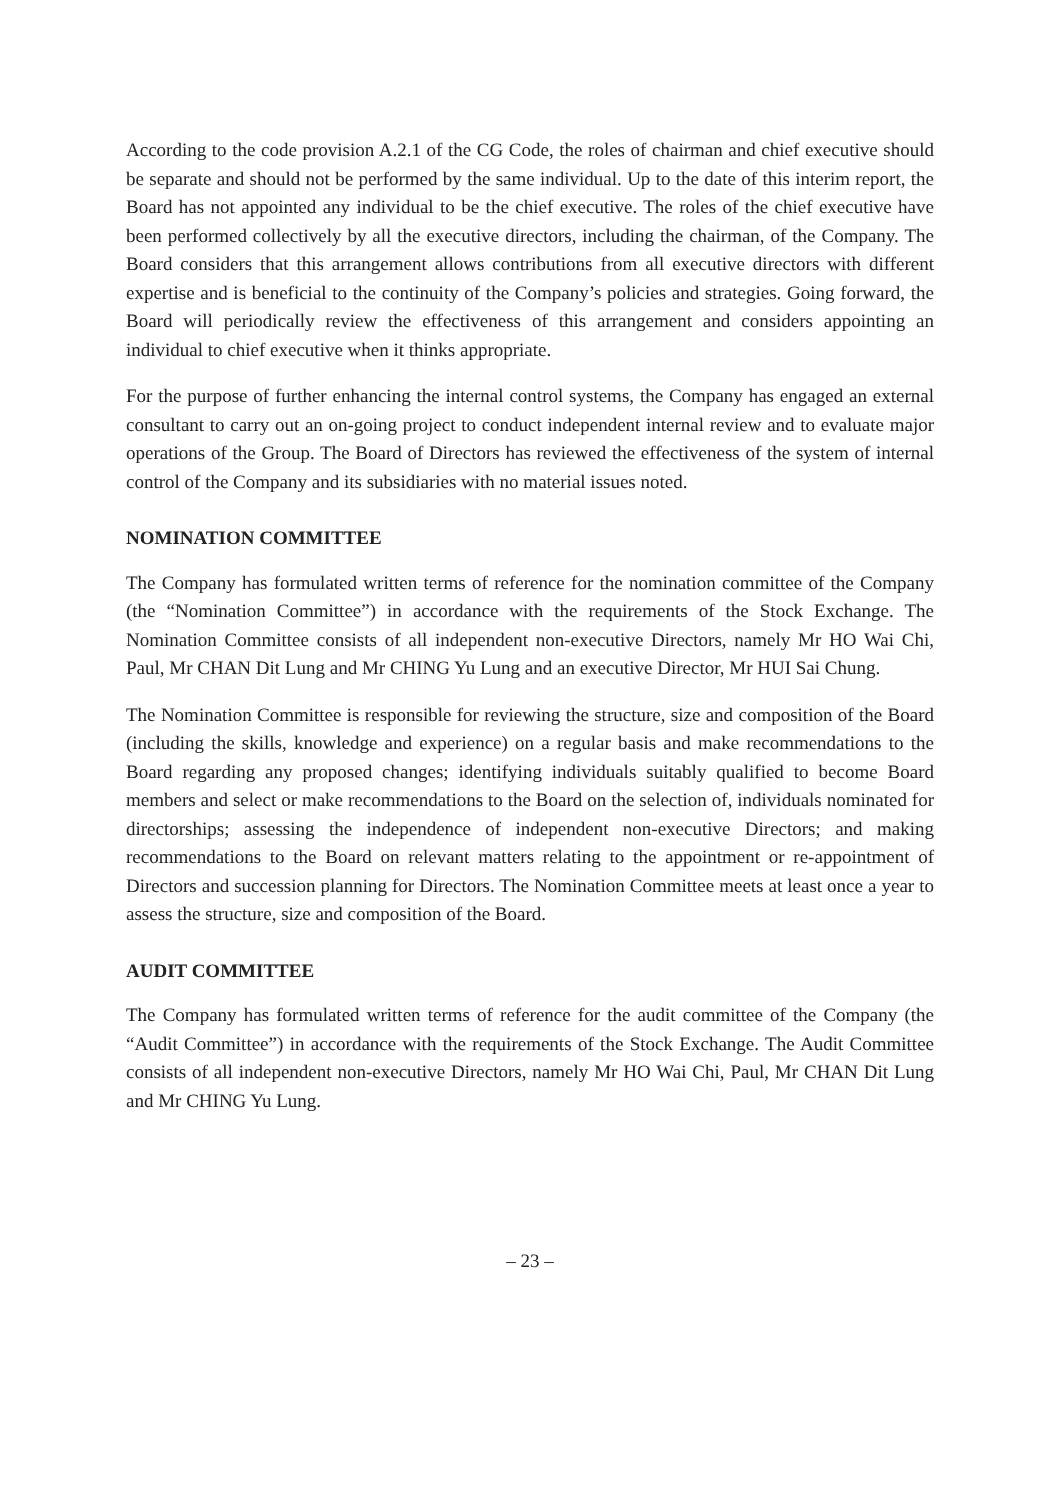According to the code provision A.2.1 of the CG Code, the roles of chairman and chief executive should be separate and should not be performed by the same individual. Up to the date of this interim report, the Board has not appointed any individual to be the chief executive. The roles of the chief executive have been performed collectively by all the executive directors, including the chairman, of the Company. The Board considers that this arrangement allows contributions from all executive directors with different expertise and is beneficial to the continuity of the Company’s policies and strategies. Going forward, the Board will periodically review the effectiveness of this arrangement and considers appointing an individual to chief executive when it thinks appropriate.
For the purpose of further enhancing the internal control systems, the Company has engaged an external consultant to carry out an on-going project to conduct independent internal review and to evaluate major operations of the Group. The Board of Directors has reviewed the effectiveness of the system of internal control of the Company and its subsidiaries with no material issues noted.
NOMINATION COMMITTEE
The Company has formulated written terms of reference for the nomination committee of the Company (the “Nomination Committee”) in accordance with the requirements of the Stock Exchange. The Nomination Committee consists of all independent non-executive Directors, namely Mr HO Wai Chi, Paul, Mr CHAN Dit Lung and Mr CHING Yu Lung and an executive Director, Mr HUI Sai Chung.
The Nomination Committee is responsible for reviewing the structure, size and composition of the Board (including the skills, knowledge and experience) on a regular basis and make recommendations to the Board regarding any proposed changes; identifying individuals suitably qualified to become Board members and select or make recommendations to the Board on the selection of, individuals nominated for directorships; assessing the independence of independent non-executive Directors; and making recommendations to the Board on relevant matters relating to the appointment or re-appointment of Directors and succession planning for Directors. The Nomination Committee meets at least once a year to assess the structure, size and composition of the Board.
AUDIT COMMITTEE
The Company has formulated written terms of reference for the audit committee of the Company (the “Audit Committee”) in accordance with the requirements of the Stock Exchange. The Audit Committee consists of all independent non-executive Directors, namely Mr HO Wai Chi, Paul, Mr CHAN Dit Lung and Mr CHING Yu Lung.
– 23 –